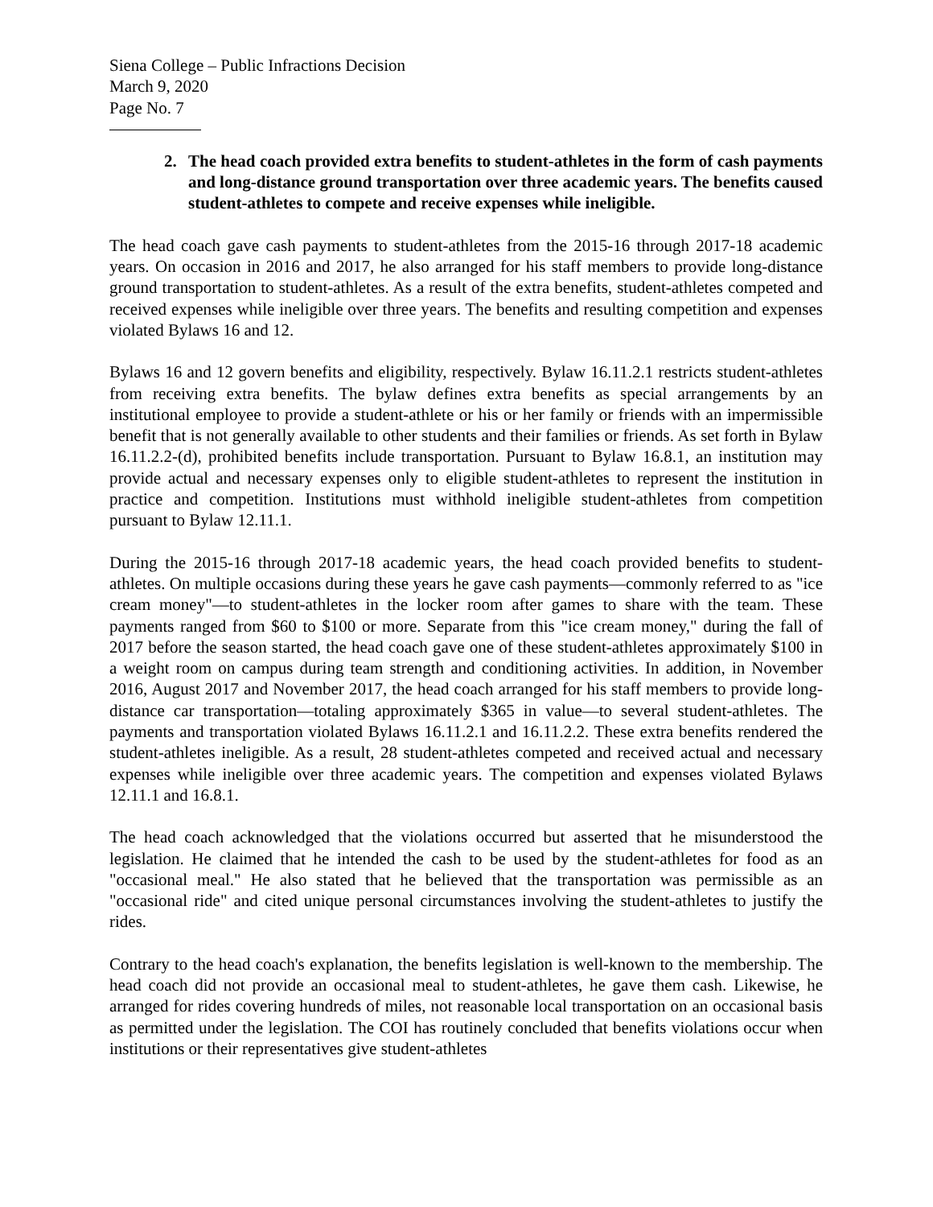Siena College – Public Infractions Decision
March 9, 2020
Page No. 7
2. The head coach provided extra benefits to student-athletes in the form of cash payments and long-distance ground transportation over three academic years. The benefits caused student-athletes to compete and receive expenses while ineligible.
The head coach gave cash payments to student-athletes from the 2015-16 through 2017-18 academic years. On occasion in 2016 and 2017, he also arranged for his staff members to provide long-distance ground transportation to student-athletes. As a result of the extra benefits, student-athletes competed and received expenses while ineligible over three years. The benefits and resulting competition and expenses violated Bylaws 16 and 12.
Bylaws 16 and 12 govern benefits and eligibility, respectively. Bylaw 16.11.2.1 restricts student-athletes from receiving extra benefits. The bylaw defines extra benefits as special arrangements by an institutional employee to provide a student-athlete or his or her family or friends with an impermissible benefit that is not generally available to other students and their families or friends. As set forth in Bylaw 16.11.2.2-(d), prohibited benefits include transportation. Pursuant to Bylaw 16.8.1, an institution may provide actual and necessary expenses only to eligible student-athletes to represent the institution in practice and competition. Institutions must withhold ineligible student-athletes from competition pursuant to Bylaw 12.11.1.
During the 2015-16 through 2017-18 academic years, the head coach provided benefits to student-athletes. On multiple occasions during these years he gave cash payments—commonly referred to as "ice cream money"—to student-athletes in the locker room after games to share with the team. These payments ranged from $60 to $100 or more. Separate from this "ice cream money," during the fall of 2017 before the season started, the head coach gave one of these student-athletes approximately $100 in a weight room on campus during team strength and conditioning activities. In addition, in November 2016, August 2017 and November 2017, the head coach arranged for his staff members to provide long-distance car transportation—totaling approximately $365 in value—to several student-athletes. The payments and transportation violated Bylaws 16.11.2.1 and 16.11.2.2. These extra benefits rendered the student-athletes ineligible. As a result, 28 student-athletes competed and received actual and necessary expenses while ineligible over three academic years. The competition and expenses violated Bylaws 12.11.1 and 16.8.1.
The head coach acknowledged that the violations occurred but asserted that he misunderstood the legislation. He claimed that he intended the cash to be used by the student-athletes for food as an "occasional meal." He also stated that he believed that the transportation was permissible as an "occasional ride" and cited unique personal circumstances involving the student-athletes to justify the rides.
Contrary to the head coach's explanation, the benefits legislation is well-known to the membership. The head coach did not provide an occasional meal to student-athletes, he gave them cash. Likewise, he arranged for rides covering hundreds of miles, not reasonable local transportation on an occasional basis as permitted under the legislation. The COI has routinely concluded that benefits violations occur when institutions or their representatives give student-athletes